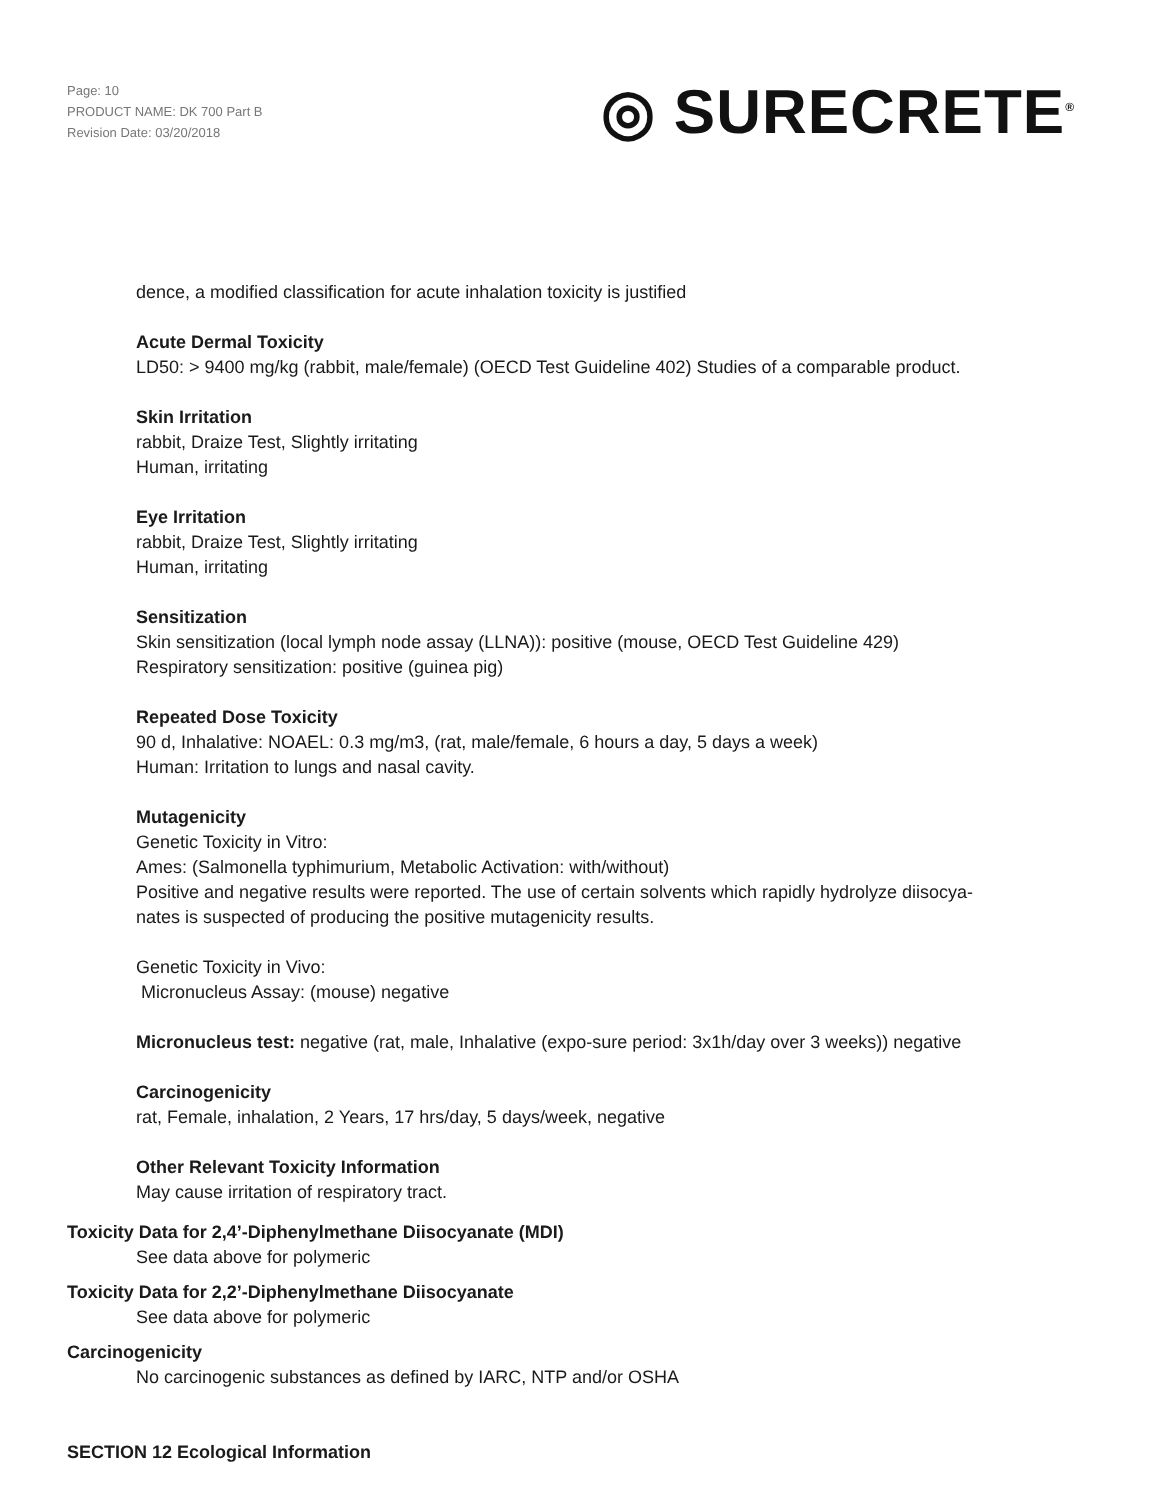Page: 10
PRODUCT NAME: DK 700 Part B
Revision Date: 03/20/2018
◎ SURECRETE<sup>®</sup>
dence, a modified classification for acute inhalation toxicity is justified
Acute Dermal Toxicity
LD50: > 9400 mg/kg (rabbit, male/female) (OECD Test Guideline 402) Studies of a comparable product.
Skin Irritation
rabbit, Draize Test, Slightly irritating
Human, irritating
Eye Irritation
rabbit, Draize Test, Slightly irritating
Human, irritating
Sensitization
Skin sensitization (local lymph node assay (LLNA)): positive (mouse, OECD Test Guideline 429)
Respiratory sensitization: positive (guinea pig)
Repeated Dose Toxicity
90 d, Inhalative: NOAEL: 0.3 mg/m3, (rat, male/female, 6 hours a day, 5 days a week)
Human: Irritation to lungs and nasal cavity.
Mutagenicity
Genetic Toxicity in Vitro:
Ames: (Salmonella typhimurium, Metabolic Activation: with/without)
Positive and negative results were reported. The use of certain solvents which rapidly hydrolyze diisocya-
nates is suspected of producing the positive mutagenicity results.
Genetic Toxicity in Vivo:
Micronucleus Assay: (mouse) negative
Micronucleus test: negative (rat, male, Inhalative (expo-sure period: 3x1h/day over 3 weeks)) negative
Carcinogenicity
rat, Female, inhalation, 2 Years, 17 hrs/day, 5 days/week, negative
Other Relevant Toxicity Information
May cause irritation of respiratory tract.
Toxicity Data for 2,4’-Diphenylmethane Diisocyanate (MDI)
See data above for polymeric
Toxicity Data for 2,2’-Diphenylmethane Diisocyanate
See data above for polymeric
Carcinogenicity
No carcinogenic substances as defined by IARC, NTP and/or OSHA
SECTION 12 Ecological Information